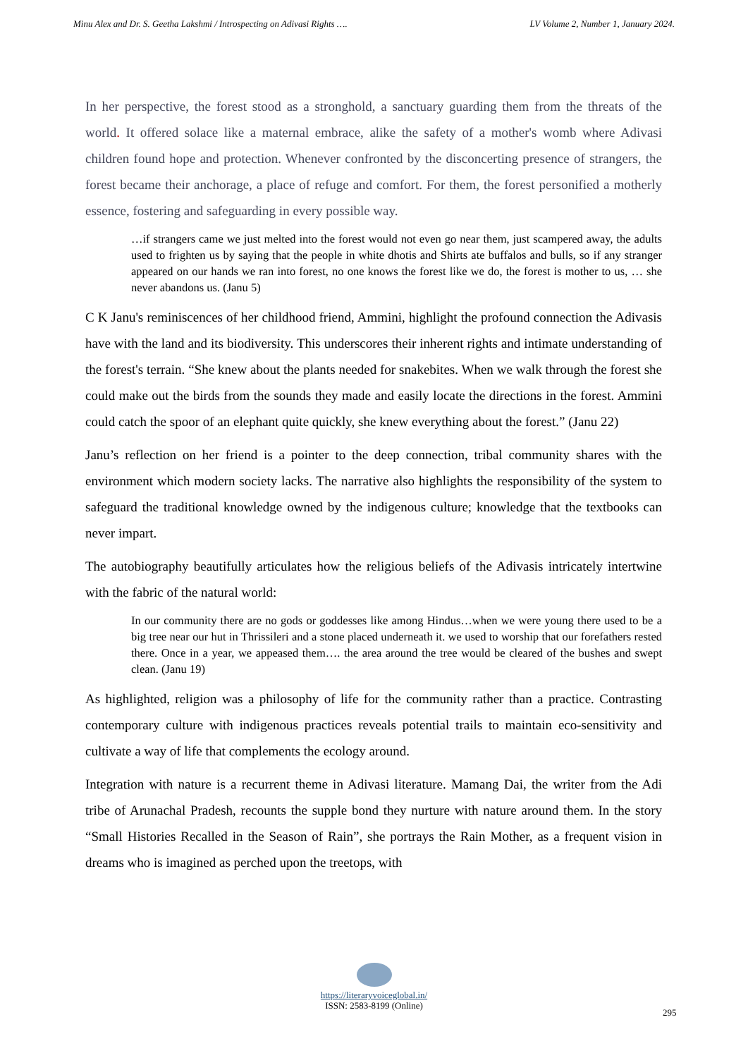Minu Alex and Dr. S. Geetha Lakshmi / Introspecting on Adivasi Rights …. LV Volume 2, Number 1, January 2024.
In her perspective, the forest stood as a stronghold, a sanctuary guarding them from the threats of the world. It offered solace like a maternal embrace, alike the safety of a mother's womb where Adivasi children found hope and protection. Whenever confronted by the disconcerting presence of strangers, the forest became their anchorage, a place of refuge and comfort. For them, the forest personified a motherly essence, fostering and safeguarding in every possible way.
…if strangers came we just melted into the forest would not even go near them, just scampered away, the adults used to frighten us by saying that the people in white dhotis and Shirts ate buffalos and bulls, so if any stranger appeared on our hands we ran into forest, no one knows the forest like we do, the forest is mother to us, … she never abandons us. (Janu 5)
C K Janu's reminiscences of her childhood friend, Ammini, highlight the profound connection the Adivasis have with the land and its biodiversity. This underscores their inherent rights and intimate understanding of the forest's terrain. “She knew about the plants needed for snakebites. When we walk through the forest she could make out the birds from the sounds they made and easily locate the directions in the forest. Ammini could catch the spoor of an elephant quite quickly, she knew everything about the forest.” (Janu 22)
Janu’s reflection on her friend is a pointer to the deep connection, tribal community shares with the environment which modern society lacks. The narrative also highlights the responsibility of the system to safeguard the traditional knowledge owned by the indigenous culture; knowledge that the textbooks can never impart.
The autobiography beautifully articulates how the religious beliefs of the Adivasis intricately intertwine with the fabric of the natural world:
In our community there are no gods or goddesses like among Hindus…when we were young there used to be a big tree near our hut in Thrissileri and a stone placed underneath it. we used to worship that our forefathers rested there. Once in a year, we appeased them…. the area around the tree would be cleared of the bushes and swept clean. (Janu 19)
As highlighted, religion was a philosophy of life for the community rather than a practice. Contrasting contemporary culture with indigenous practices reveals potential trails to maintain eco-sensitivity and cultivate a way of life that complements the ecology around.
Integration with nature is a recurrent theme in Adivasi literature. Mamang Dai, the writer from the Adi tribe of Arunachal Pradesh, recounts the supple bond they nurture with nature around them. In the story “Small Histories Recalled in the Season of Rain”, she portrays the Rain Mother, as a frequent vision in dreams who is imagined as perched upon the treetops, with
https://literaryvoiceglobal.in/
ISSN: 2583-8199 (Online)
295